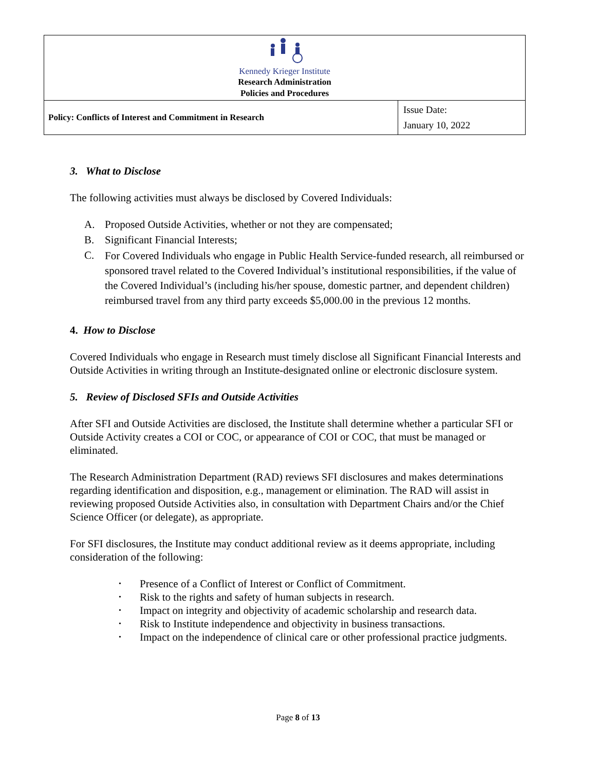| Kennedy Krieger Institute Research Administration Policies and Procedures | |
| Policy: Conflicts of Interest and Commitment in Research | Issue Date: January 10, 2022 |
3. What to Disclose
The following activities must always be disclosed by Covered Individuals:
A. Proposed Outside Activities, whether or not they are compensated;
B. Significant Financial Interests;
C. For Covered Individuals who engage in Public Health Service-funded research, all reimbursed or sponsored travel related to the Covered Individual’s institutional responsibilities, if the value of the Covered Individual’s (including his/her spouse, domestic partner, and dependent children) reimbursed travel from any third party exceeds $5,000.00 in the previous 12 months.
4. How to Disclose
Covered Individuals who engage in Research must timely disclose all Significant Financial Interests and Outside Activities in writing through an Institute-designated online or electronic disclosure system.
5. Review of Disclosed SFIs and Outside Activities
After SFI and Outside Activities are disclosed, the Institute shall determine whether a particular SFI or Outside Activity creates a COI or COC, or appearance of COI or COC, that must be managed or eliminated.
The Research Administration Department (RAD) reviews SFI disclosures and makes determinations regarding identification and disposition, e.g., management or elimination. The RAD will assist in reviewing proposed Outside Activities also, in consultation with Department Chairs and/or the Chief Science Officer (or delegate), as appropriate.
For SFI disclosures, the Institute may conduct additional review as it deems appropriate, including consideration of the following:
• Presence of a Conflict of Interest or Conflict of Commitment.
• Risk to the rights and safety of human subjects in research.
• Impact on integrity and objectivity of academic scholarship and research data.
• Risk to Institute independence and objectivity in business transactions.
• Impact on the independence of clinical care or other professional practice judgments.
Page 8 of 13